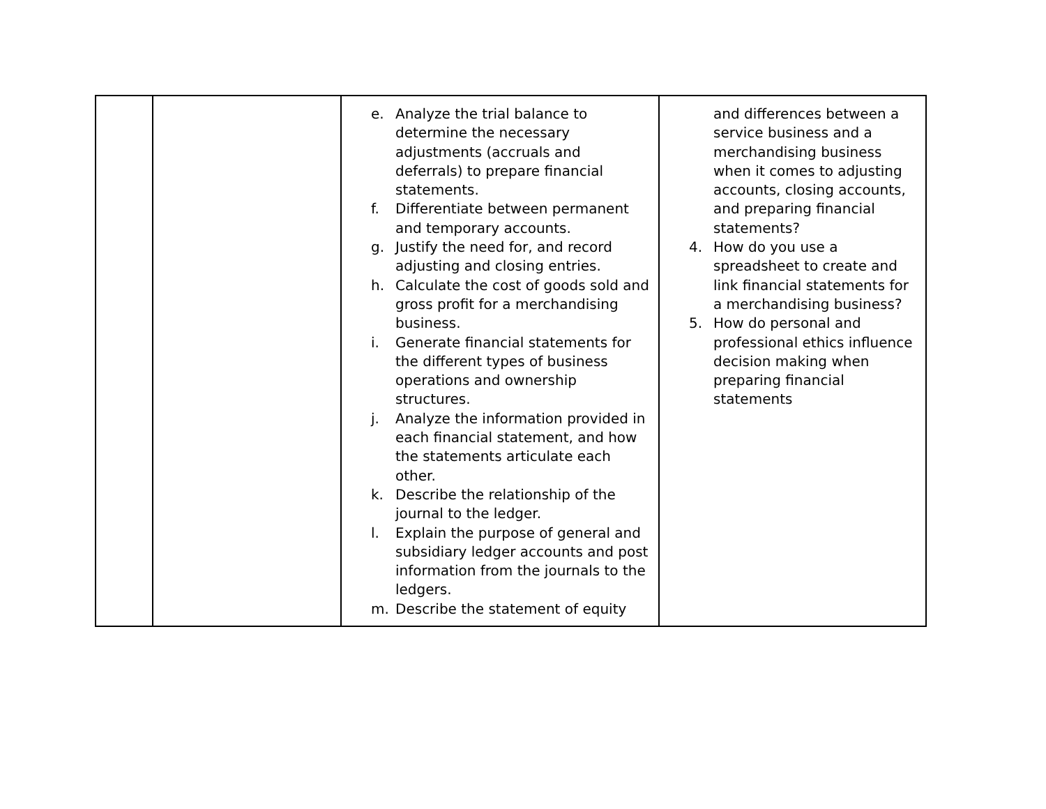| | | e. Analyze the trial balance to determine the necessary adjustments (accruals and deferrals) to prepare financial statements. f. Differentiate between permanent and temporary accounts. g. Justify the need for, and record adjusting and closing entries. h. Calculate the cost of goods sold and gross profit for a merchandising business. i. Generate financial statements for the different types of business operations and ownership structures. j. Analyze the information provided in each financial statement, and how the statements articulate each other. k. Describe the relationship of the journal to the ledger. l. Explain the purpose of general and subsidiary ledger accounts and post information from the journals to the ledgers. m. Describe the statement of equity | and differences between a service business and a merchandising business when it comes to adjusting accounts, closing accounts, and preparing financial statements? 4. How do you use a spreadsheet to create and link financial statements for a merchandising business? 5. How do personal and professional ethics influence decision making when preparing financial statements |